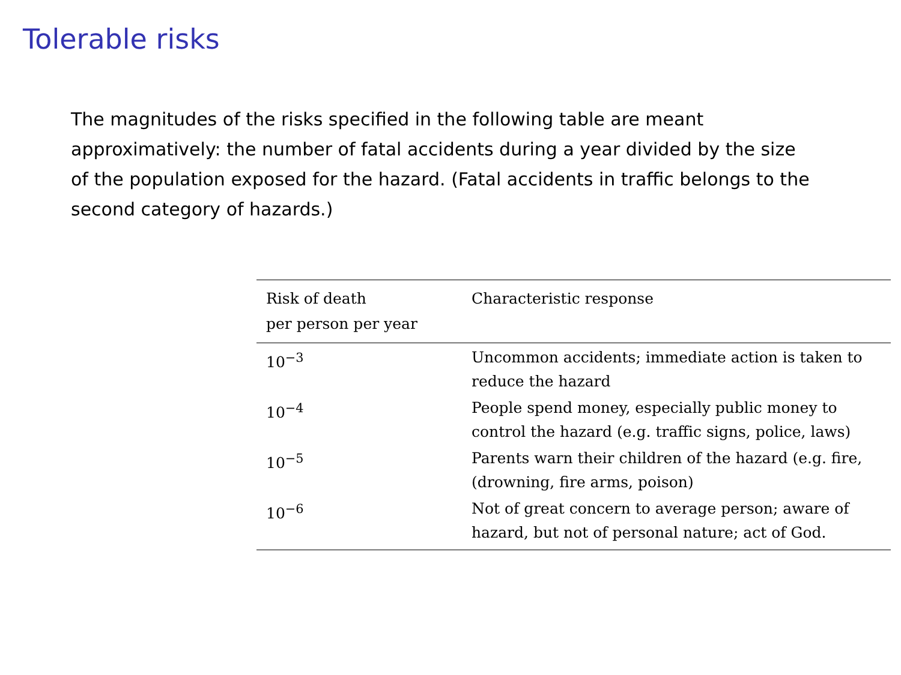Tolerable risks
The magnitudes of the risks specified in the following table are meant approximatively: the number of fatal accidents during a year divided by the size of the population exposed for the hazard. (Fatal accidents in traffic belongs to the second category of hazards.)
| Risk of death per person per year | Characteristic response |
| --- | --- |
| 10<sup>−3</sup> | Uncommon accidents; immediate action is taken to reduce the hazard |
| 10<sup>−4</sup> | People spend money, especially public money to control the hazard (e.g. traffic signs, police, laws) |
| 10<sup>−5</sup> | Parents warn their children of the hazard (e.g. fire, (drowning, fire arms, poison) |
| 10<sup>−6</sup> | Not of great concern to average person; aware of hazard, but not of personal nature; act of God. |